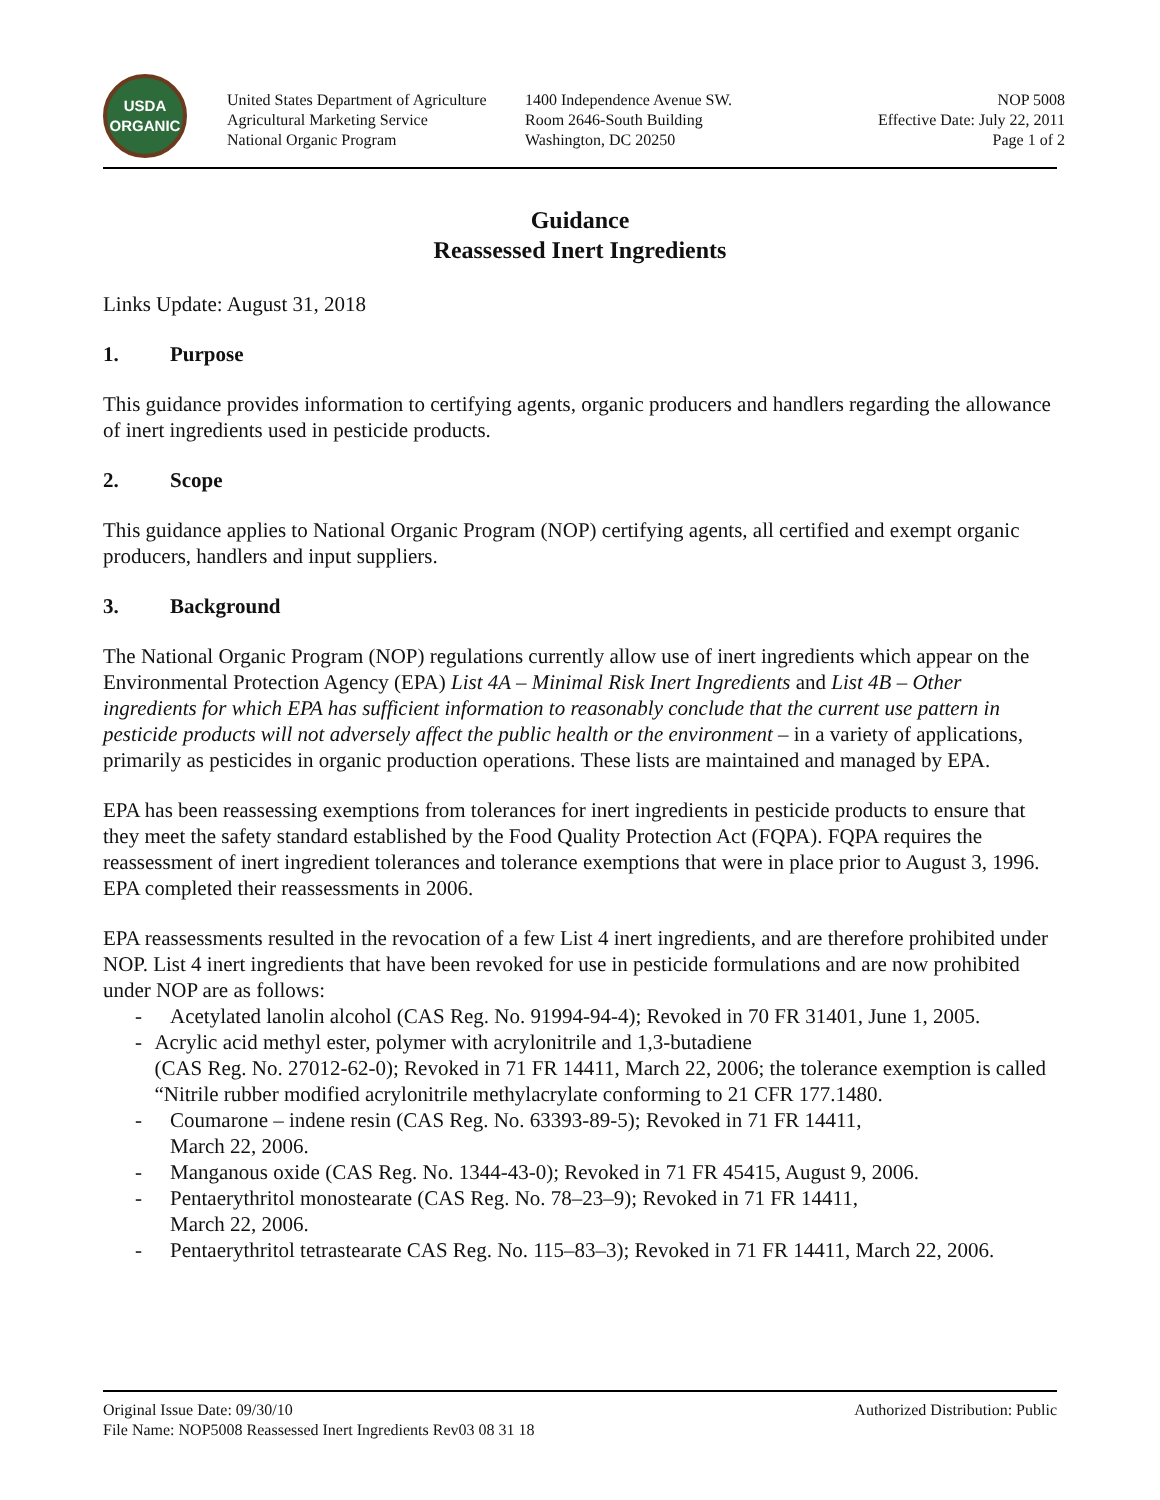USDA
ORGANIC
United States Department of Agriculture
Agricultural Marketing Service
National Organic Program
1400 Independence Avenue SW.
Room 2646-South Building
Washington, DC 20250
NOP 5008
Effective Date: July 22, 2011
Page 1 of 2
Guidance
Reassessed Inert Ingredients
Links Update: August 31, 2018
1. Purpose
This guidance provides information to certifying agents, organic producers and handlers regarding the allowance of inert ingredients used in pesticide products.
2. Scope
This guidance applies to National Organic Program (NOP) certifying agents, all certified and exempt organic producers, handlers and input suppliers.
3. Background
The National Organic Program (NOP) regulations currently allow use of inert ingredients which appear on the Environmental Protection Agency (EPA) List 4A – Minimal Risk Inert Ingredients and List 4B – Other ingredients for which EPA has sufficient information to reasonably conclude that the current use pattern in pesticide products will not adversely affect the public health or the environment – in a variety of applications, primarily as pesticides in organic production operations. These lists are maintained and managed by EPA.
EPA has been reassessing exemptions from tolerances for inert ingredients in pesticide products to ensure that they meet the safety standard established by the Food Quality Protection Act (FQPA). FQPA requires the reassessment of inert ingredient tolerances and tolerance exemptions that were in place prior to August 3, 1996. EPA completed their reassessments in 2006.
EPA reassessments resulted in the revocation of a few List 4 inert ingredients, and are therefore prohibited under NOP. List 4 inert ingredients that have been revoked for use in pesticide formulations and are now prohibited under NOP are as follows:
- Acetylated lanolin alcohol (CAS Reg. No. 91994-94-4); Revoked in 70 FR 31401, June 1, 2005.
- Acrylic acid methyl ester, polymer with acrylonitrile and 1,3-butadiene
(CAS Reg. No. 27012-62-0); Revoked in 71 FR 14411, March 22, 2006; the tolerance exemption is called “Nitrile rubber modified acrylonitrile methylacrylate conforming to 21 CFR 177.1480.
- Coumarone – indene resin (CAS Reg. No. 63393-89-5); Revoked in 71 FR 14411,
March 22, 2006.
- Manganous oxide (CAS Reg. No. 1344-43-0); Revoked in 71 FR 45415, August 9, 2006.
- Pentaerythritol monostearate (CAS Reg. No. 78–23–9); Revoked in 71 FR 14411,
March 22, 2006.
- Pentaerythritol tetrastearate CAS Reg. No. 115–83–3); Revoked in 71 FR 14411, March 22, 2006.
Original Issue Date: 09/30/10
File Name: NOP5008 Reassessed Inert Ingredients Rev03 08 31 18
Authorized Distribution: Public